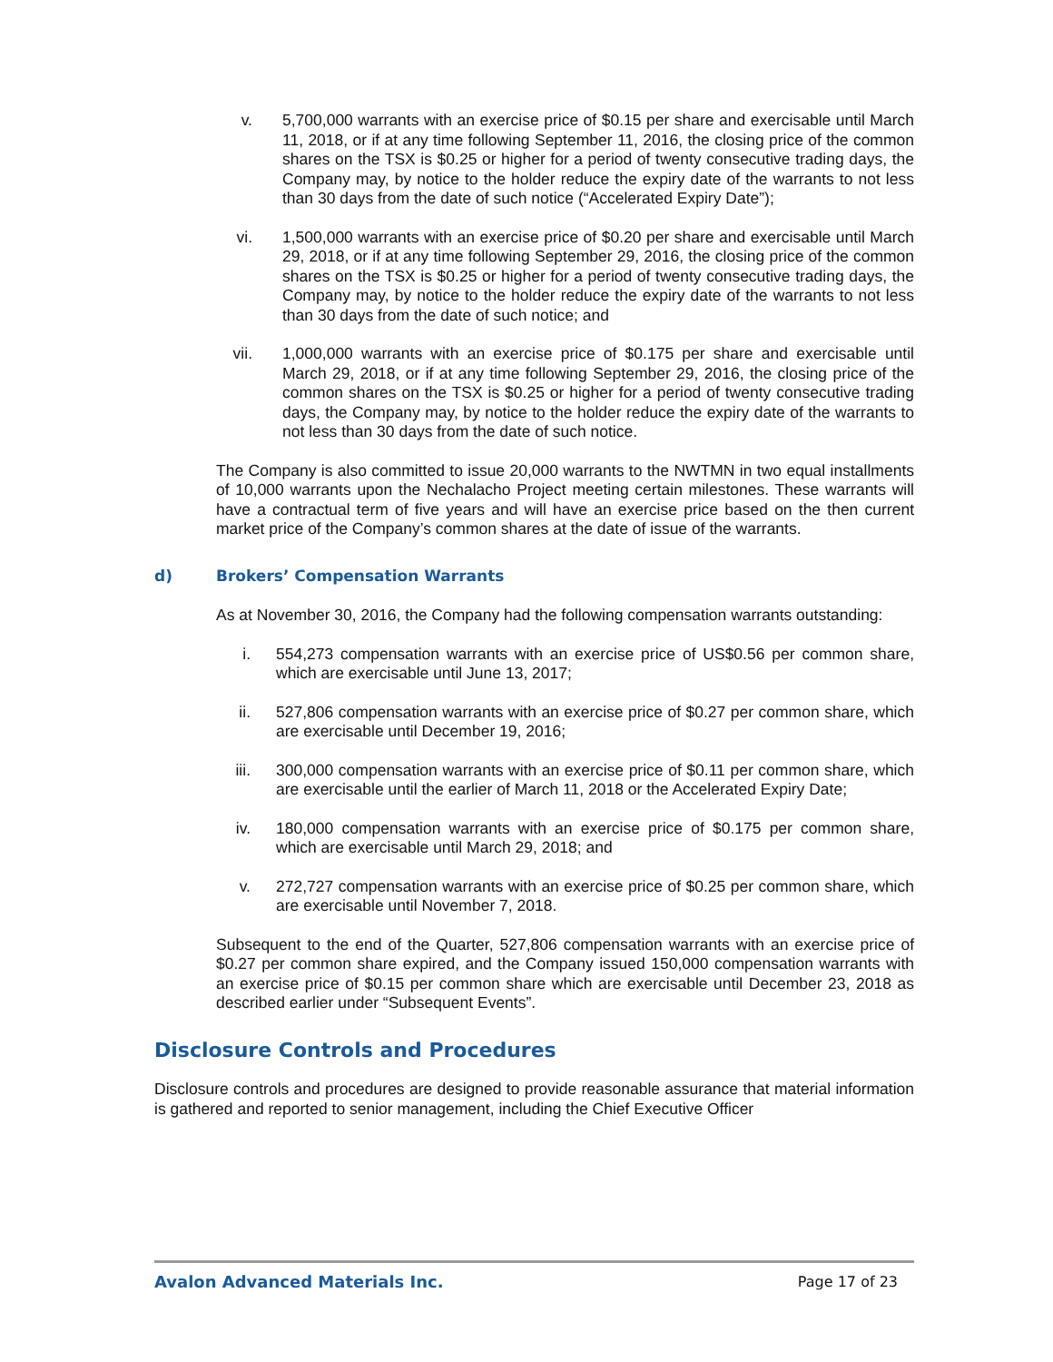v. 5,700,000 warrants with an exercise price of $0.15 per share and exercisable until March 11, 2018, or if at any time following September 11, 2016, the closing price of the common shares on the TSX is $0.25 or higher for a period of twenty consecutive trading days, the Company may, by notice to the holder reduce the expiry date of the warrants to not less than 30 days from the date of such notice (“Accelerated Expiry Date”);
vi. 1,500,000 warrants with an exercise price of $0.20 per share and exercisable until March 29, 2018, or if at any time following September 29, 2016, the closing price of the common shares on the TSX is $0.25 or higher for a period of twenty consecutive trading days, the Company may, by notice to the holder reduce the expiry date of the warrants to not less than 30 days from the date of such notice; and
vii. 1,000,000 warrants with an exercise price of $0.175 per share and exercisable until March 29, 2018, or if at any time following September 29, 2016, the closing price of the common shares on the TSX is $0.25 or higher for a period of twenty consecutive trading days, the Company may, by notice to the holder reduce the expiry date of the warrants to not less than 30 days from the date of such notice.
The Company is also committed to issue 20,000 warrants to the NWTMN in two equal installments of 10,000 warrants upon the Nechalacho Project meeting certain milestones. These warrants will have a contractual term of five years and will have an exercise price based on the then current market price of the Company’s common shares at the date of issue of the warrants.
d) Brokers’ Compensation Warrants
As at November 30, 2016, the Company had the following compensation warrants outstanding:
i. 554,273 compensation warrants with an exercise price of US$0.56 per common share, which are exercisable until June 13, 2017;
ii. 527,806 compensation warrants with an exercise price of $0.27 per common share, which are exercisable until December 19, 2016;
iii. 300,000 compensation warrants with an exercise price of $0.11 per common share, which are exercisable until the earlier of March 11, 2018 or the Accelerated Expiry Date;
iv. 180,000 compensation warrants with an exercise price of $0.175 per common share, which are exercisable until March 29, 2018; and
v. 272,727 compensation warrants with an exercise price of $0.25 per common share, which are exercisable until November 7, 2018.
Subsequent to the end of the Quarter, 527,806 compensation warrants with an exercise price of $0.27 per common share expired, and the Company issued 150,000 compensation warrants with an exercise price of $0.15 per common share which are exercisable until December 23, 2018 as described earlier under “Subsequent Events”.
Disclosure Controls and Procedures
Disclosure controls and procedures are designed to provide reasonable assurance that material information is gathered and reported to senior management, including the Chief Executive Officer
Avalon Advanced Materials Inc. Page 17 of 23